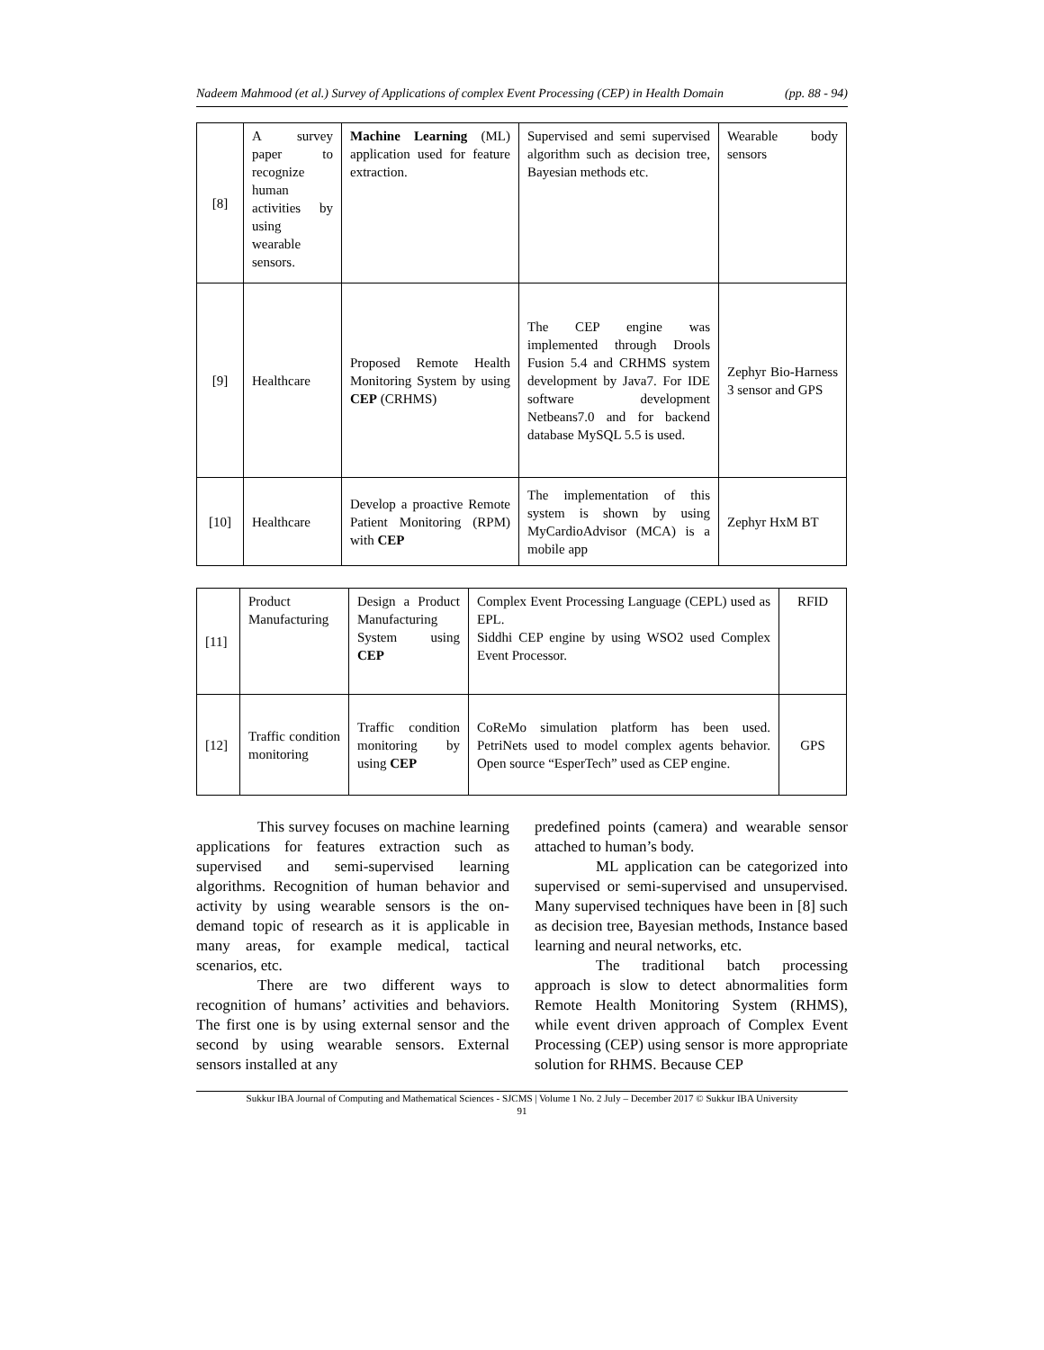Nadeem Mahmood (et al.) Survey of Applications of complex Event Processing (CEP) in Health Domain (pp. 88 - 94)
| [8] | A survey paper to recognize human activities by using wearable sensors. | Machine Learning (ML) application used for feature extraction. | Supervised and semi supervised algorithm such as decision tree, Bayesian methods etc. | Wearable body sensors |
| [9] | Healthcare | Proposed Remote Health Monitoring System by using CEP (CRHMS) | The CEP engine was implemented through Drools Fusion 5.4 and CRHMS system development by Java7. For IDE software development Netbeans7.0 and for backend database MySQL 5.5 is used. | Zephyr Bio-Harness 3 sensor and GPS |
| [10] | Healthcare | Develop a proactive Remote Patient Monitoring (RPM) with CEP | The implementation of this system is shown by using MyCardioAdvisor (MCA) is a mobile app | Zephyr HxM BT |
| [11] | Product Manufacturing | Design a Product Manufacturing System using CEP | Complex Event Processing Language (CEPL) used as EPL. Siddhi CEP engine by using WSO2 used Complex Event Processor. | RFID |
| [12] | Traffic condition monitoring | Traffic condition monitoring by using CEP | CoReMo simulation platform has been used. PetriNets used to model complex agents behavior. Open source “EsperTech” used as CEP engine. | GPS |
This survey focuses on machine learning applications for features extraction such as supervised and semi-supervised learning algorithms. Recognition of human behavior and activity by using wearable sensors is the on-demand topic of research as it is applicable in many areas, for example medical, tactical scenarios, etc.
There are two different ways to recognition of humans’ activities and behaviors. The first one is by using external sensor and the second by using wearable sensors. External sensors installed at any
predefined points (camera) and wearable sensor attached to human’s body.
ML application can be categorized into supervised or semi-supervised and unsupervised. Many supervised techniques have been in [8] such as decision tree, Bayesian methods, Instance based learning and neural networks, etc.
The traditional batch processing approach is slow to detect abnormalities form Remote Health Monitoring System (RHMS), while event driven approach of Complex Event Processing (CEP) using sensor is more appropriate solution for RHMS. Because CEP
Sukkur IBA Journal of Computing and Mathematical Sciences - SJCMS | Volume 1 No. 2 July – December 2017 © Sukkur IBA University
91